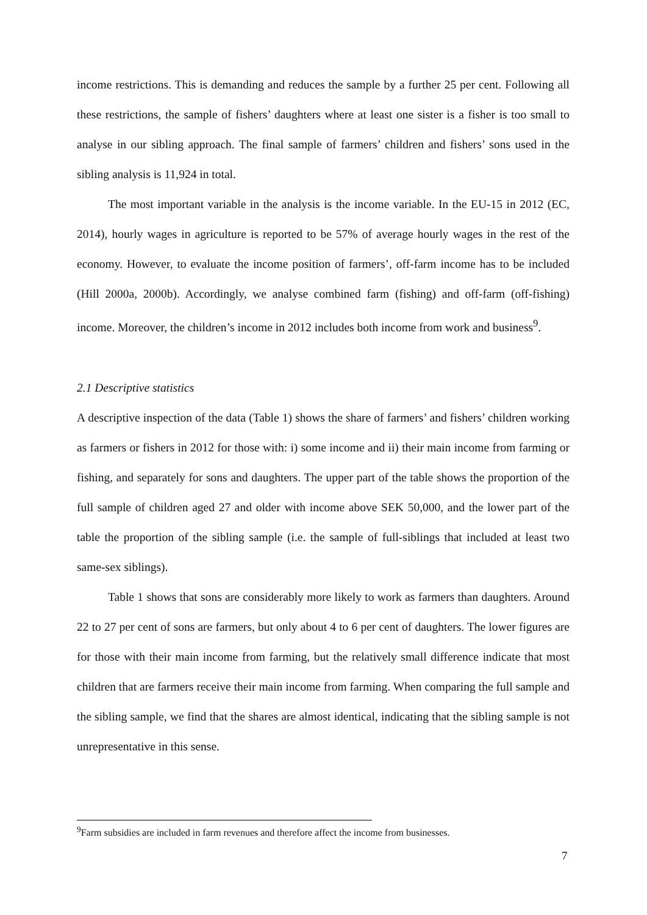income restrictions. This is demanding and reduces the sample by a further 25 per cent. Following all these restrictions, the sample of fishers’ daughters where at least one sister is a fisher is too small to analyse in our sibling approach. The final sample of farmers’ children and fishers’ sons used in the sibling analysis is 11,924 in total.
The most important variable in the analysis is the income variable. In the EU-15 in 2012 (EC, 2014), hourly wages in agriculture is reported to be 57% of average hourly wages in the rest of the economy. However, to evaluate the income position of farmers’, off-farm income has to be included (Hill 2000a, 2000b). Accordingly, we analyse combined farm (fishing) and off-farm (off-fishing) income. Moreover, the children’s income in 2012 includes both income from work and business<sup>9</sup>.
2.1 Descriptive statistics
A descriptive inspection of the data (Table 1) shows the share of farmers’ and fishers’ children working as farmers or fishers in 2012 for those with: i) some income and ii) their main income from farming or fishing, and separately for sons and daughters. The upper part of the table shows the proportion of the full sample of children aged 27 and older with income above SEK 50,000, and the lower part of the table the proportion of the sibling sample (i.e. the sample of full-siblings that included at least two same-sex siblings).
Table 1 shows that sons are considerably more likely to work as farmers than daughters. Around 22 to 27 per cent of sons are farmers, but only about 4 to 6 per cent of daughters. The lower figures are for those with their main income from farming, but the relatively small difference indicate that most children that are farmers receive their main income from farming. When comparing the full sample and the sibling sample, we find that the shares are almost identical, indicating that the sibling sample is not unrepresentative in this sense.
<sup>9</sup> Farm subsidies are included in farm revenues and therefore affect the income from businesses.
7